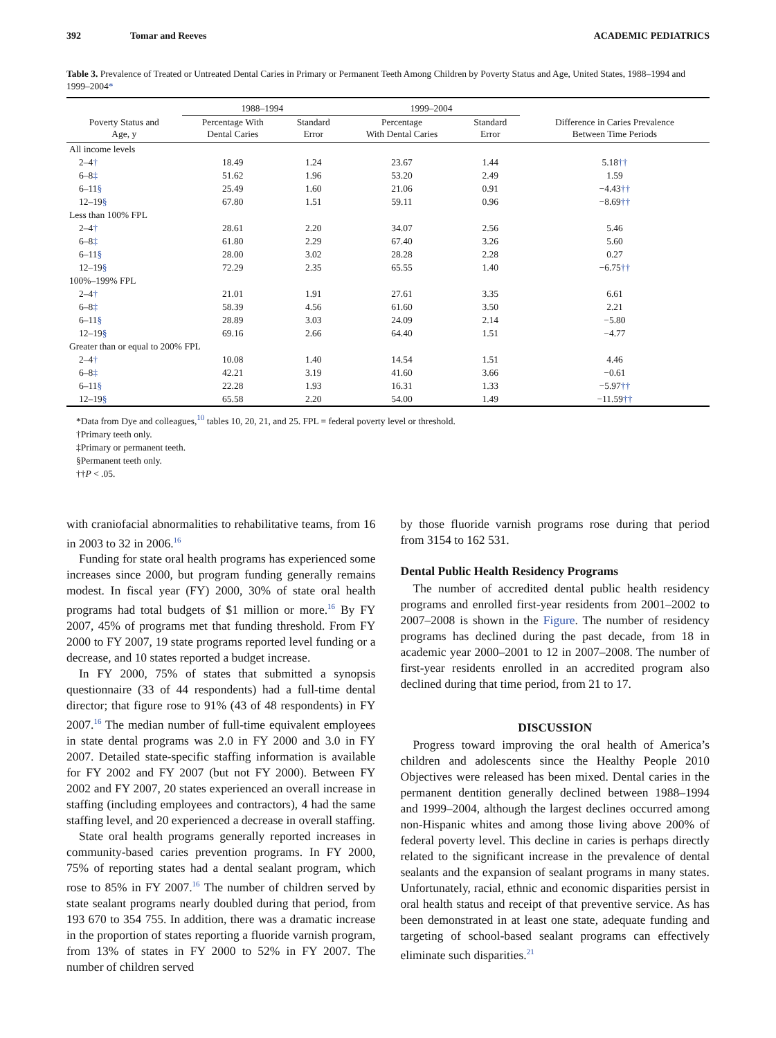392 Tomar and Reeves ACADEMIC PEDIATRICS
Table 3. Prevalence of Treated or Untreated Dental Caries in Primary or Permanent Teeth Among Children by Poverty Status and Age, United States, 1988–1994 and 1999–2004*
| | 1988–1994 | | 1999–2004 | | |
| --- | --- | --- | --- | --- | --- |
| Poverty Status and Age, y | Percentage With Dental Caries | Standard Error | Percentage With Dental Caries | Standard Error | Difference in Caries Prevalence Between Time Periods |
| All income levels | | | | | |
| 2–4 † | 18.49 | 1.24 | 23.67 | 1.44 | 5.18 †† |
| 6–8 ‡ | 51.62 | 1.96 | 53.20 | 2.49 | 1.59 |
| 6–11 § | 25.49 | 1.60 | 21.06 | 0.91 | −4.43 †† |
| 12–19 § | 67.80 | 1.51 | 59.11 | 0.96 | −8.69 †† |
| Less than 100% FPL | | | | | |
| 2–4 † | 28.61 | 2.20 | 34.07 | 2.56 | 5.46 |
| 6–8 ‡ | 61.80 | 2.29 | 67.40 | 3.26 | 5.60 |
| 6–11 § | 28.00 | 3.02 | 28.28 | 2.28 | 0.27 |
| 12–19 § | 72.29 | 2.35 | 65.55 | 1.40 | −6.75 †† |
| 100%–199% FPL | | | | | |
| 2–4 † | 21.01 | 1.91 | 27.61 | 3.35 | 6.61 |
| 6–8 ‡ | 58.39 | 4.56 | 61.60 | 3.50 | 2.21 |
| 6–11 § | 28.89 | 3.03 | 24.09 | 2.14 | −5.80 |
| 12–19 § | 69.16 | 2.66 | 64.40 | 1.51 | −4.77 |
| Greater than or equal to 200% FPL | | | | | |
| 2–4 † | 10.08 | 1.40 | 14.54 | 1.51 | 4.46 |
| 6–8 ‡ | 42.21 | 3.19 | 41.60 | 3.66 | −0.61 |
| 6–11 § | 22.28 | 1.93 | 16.31 | 1.33 | −5.97 †† |
| 12–19 § | 65.58 | 2.20 | 54.00 | 1.49 | −11.59 †† |
*Data from Dye and colleagues,<sup>10</sup> tables 10, 20, 21, and 25. FPL = federal poverty level or threshold.
†Primary teeth only.
‡Primary or permanent teeth.
§Permanent teeth only.
††P < .05.
with craniofacial abnormalities to rehabilitative teams, from 16 in 2003 to 32 in 2006.<sup>16</sup>
Funding for state oral health programs has experienced some increases since 2000, but program funding generally remains modest. In fiscal year (FY) 2000, 30% of state oral health programs had total budgets of $1 million or more.<sup>16</sup> By FY 2007, 45% of programs met that funding threshold. From FY 2000 to FY 2007, 19 state programs reported level funding or a decrease, and 10 states reported a budget increase.
In FY 2000, 75% of states that submitted a synopsis questionnaire (33 of 44 respondents) had a full-time dental director; that figure rose to 91% (43 of 48 respondents) in FY 2007.<sup>16</sup> The median number of full-time equivalent employees in state dental programs was 2.0 in FY 2000 and 3.0 in FY 2007. Detailed state-specific staffing information is available for FY 2002 and FY 2007 (but not FY 2000). Between FY 2002 and FY 2007, 20 states experienced an overall increase in staffing (including employees and contractors), 4 had the same staffing level, and 20 experienced a decrease in overall staffing.
State oral health programs generally reported increases in community-based caries prevention programs. In FY 2000, 75% of reporting states had a dental sealant program, which rose to 85% in FY 2007.<sup>16</sup> The number of children served by state sealant programs nearly doubled during that period, from 193 670 to 354 755. In addition, there was a dramatic increase in the proportion of states reporting a fluoride varnish program, from 13% of states in FY 2000 to 52% in FY 2007. The number of children served
by those fluoride varnish programs rose during that period from 3154 to 162 531.
Dental Public Health Residency Programs
The number of accredited dental public health residency programs and enrolled first-year residents from 2001–2002 to 2007–2008 is shown in the Figure. The number of residency programs has declined during the past decade, from 18 in academic year 2000–2001 to 12 in 2007–2008. The number of first-year residents enrolled in an accredited program also declined during that time period, from 21 to 17.
DISCUSSION
Progress toward improving the oral health of America’s children and adolescents since the Healthy People 2010 Objectives were released has been mixed. Dental caries in the permanent dentition generally declined between 1988–1994 and 1999–2004, although the largest declines occurred among non-Hispanic whites and among those living above 200% of federal poverty level. This decline in caries is perhaps directly related to the significant increase in the prevalence of dental sealants and the expansion of sealant programs in many states. Unfortunately, racial, ethnic and economic disparities persist in oral health status and receipt of that preventive service. As has been demonstrated in at least one state, adequate funding and targeting of school-based sealant programs can effectively eliminate such disparities.<sup>21</sup>